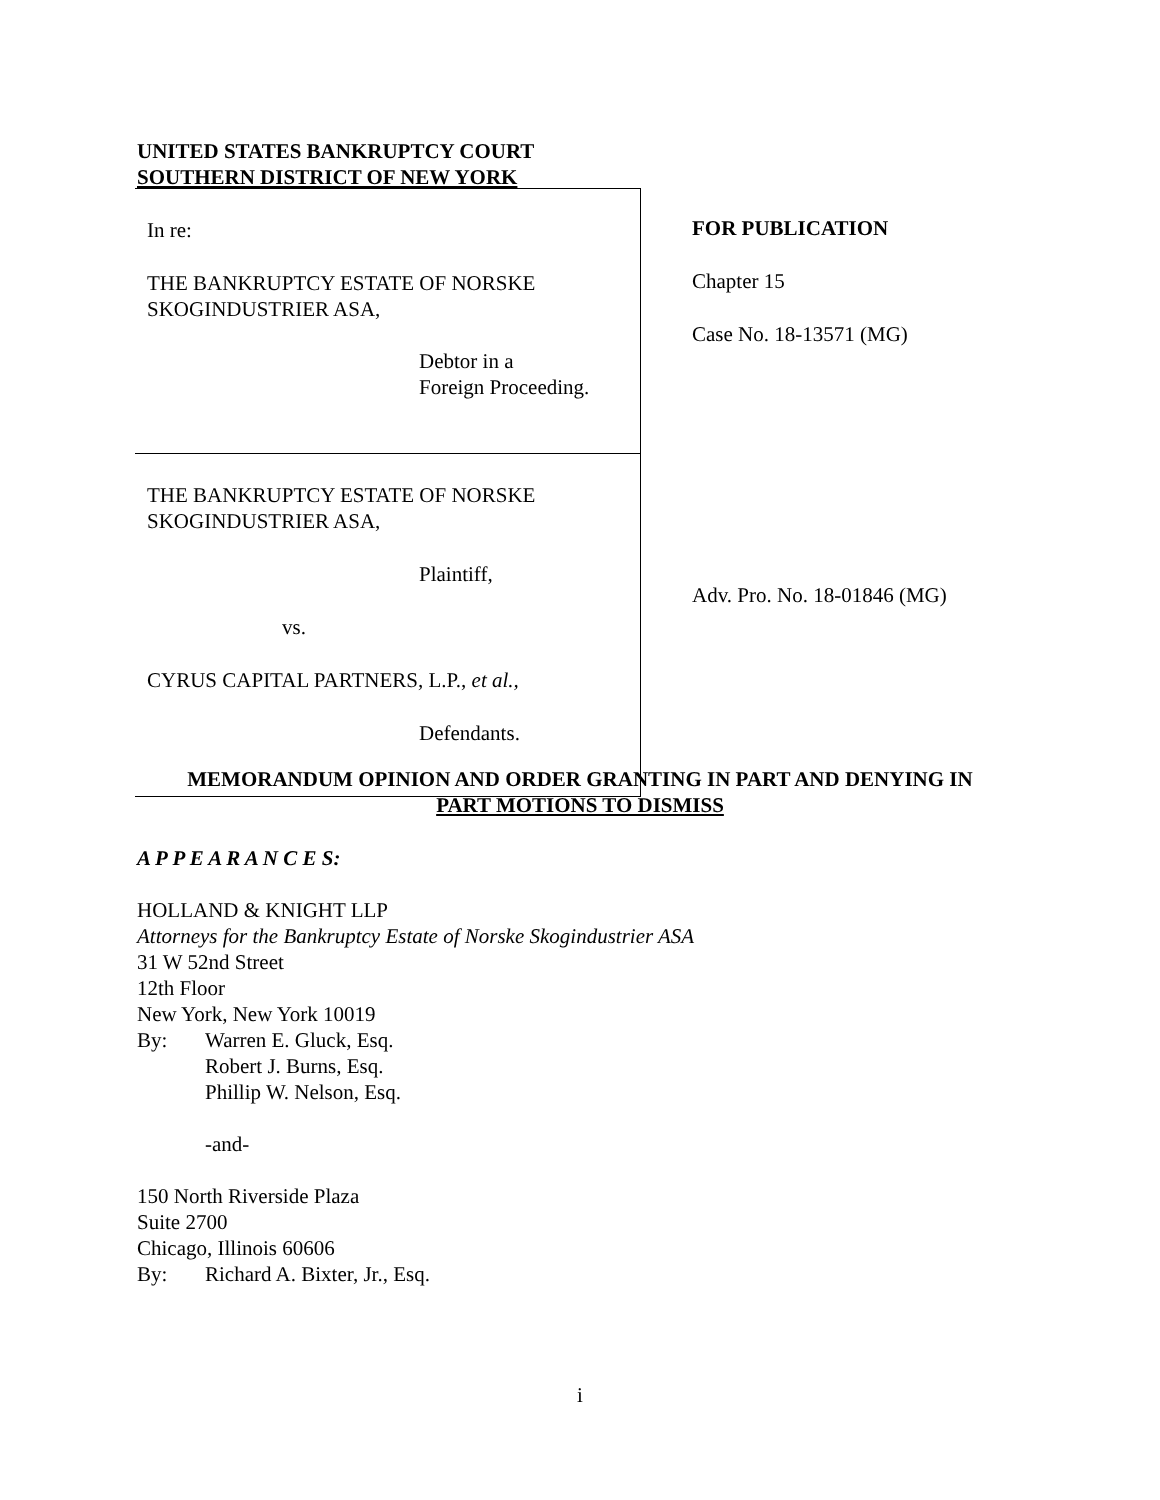UNITED STATES BANKRUPTCY COURT
SOUTHERN DISTRICT OF NEW YORK
In re:
THE BANKRUPTCY ESTATE OF NORSKE
SKOGINDUSTRIER ASA,
Debtor in a
Foreign Proceeding.
THE BANKRUPTCY ESTATE OF NORSKE
SKOGINDUSTRIER ASA,
Plaintiff,
vs.
CYRUS CAPITAL PARTNERS, L.P., et al.,
Defendants.
FOR PUBLICATION
Chapter 15
Case No. 18-13571 (MG)
Adv. Pro. No. 18-01846 (MG)
MEMORANDUM OPINION AND ORDER GRANTING IN PART AND DENYING IN
PART MOTIONS TO DISMISS
A P P E A R A N C E S:
HOLLAND & KNIGHT LLP
Attorneys for the Bankruptcy Estate of Norske Skogindustrier ASA
31 W 52nd Street
12th Floor
New York, New York 10019
By: Warren E. Gluck, Esq.
Robert J. Burns, Esq.
Phillip W. Nelson, Esq.
-and-
150 North Riverside Plaza
Suite 2700
Chicago, Illinois 60606
By: Richard A. Bixter, Jr., Esq.
i